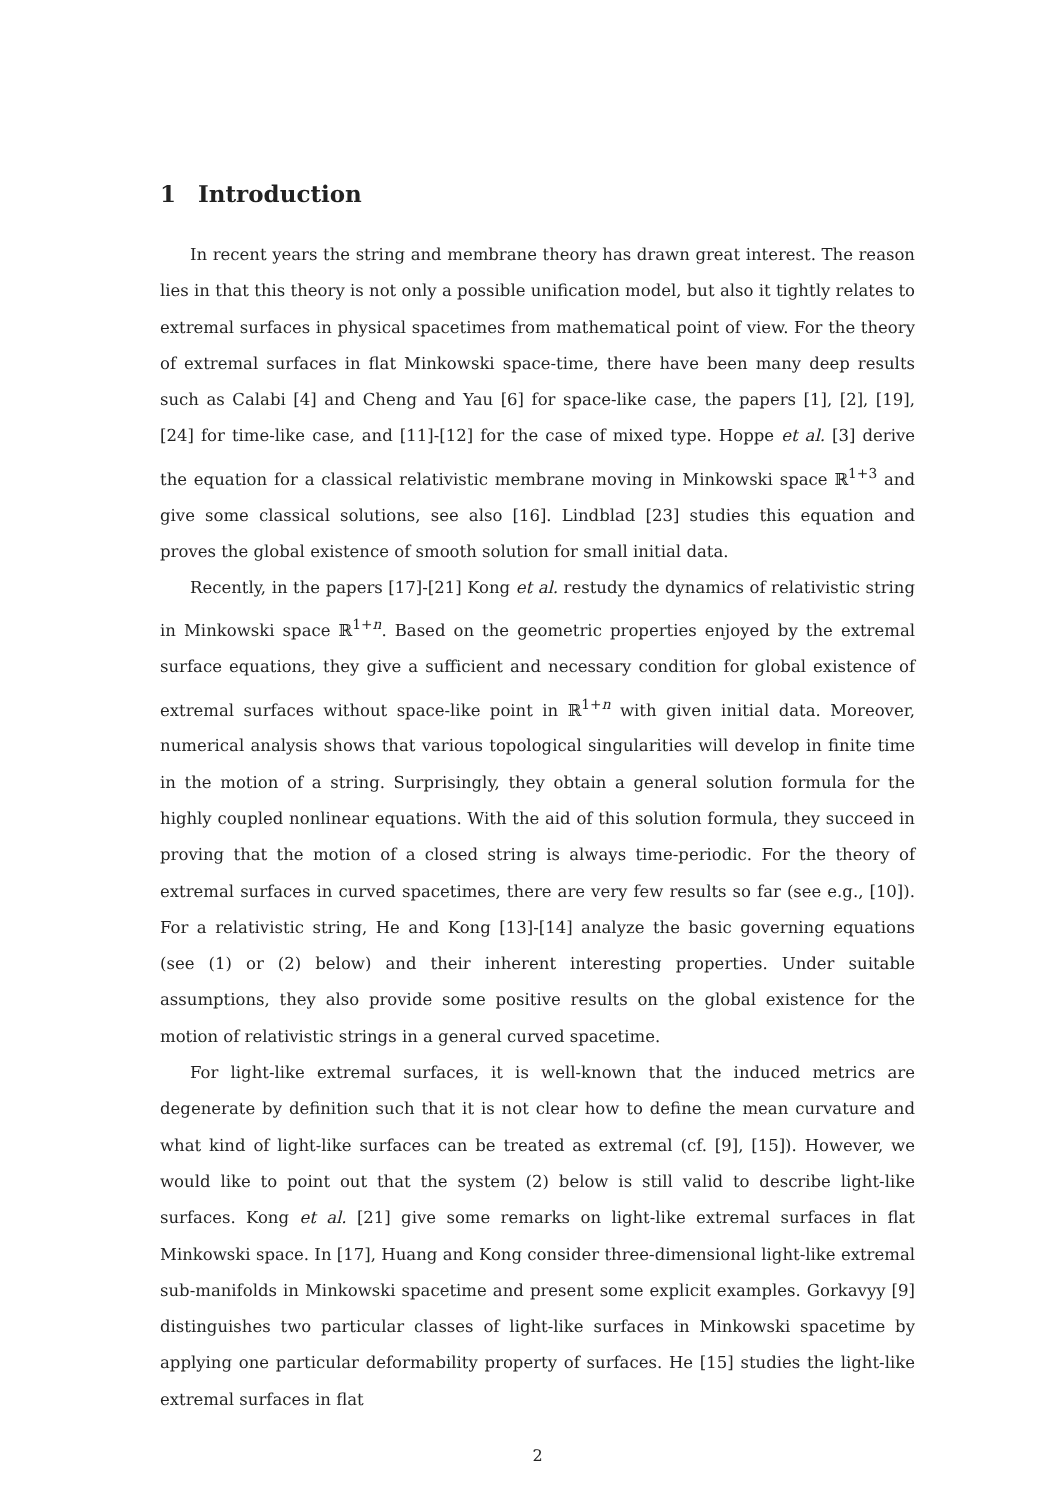1 Introduction
In recent years the string and membrane theory has drawn great interest. The reason lies in that this theory is not only a possible unification model, but also it tightly relates to extremal surfaces in physical spacetimes from mathematical point of view. For the theory of extremal surfaces in flat Minkowski space-time, there have been many deep results such as Calabi [4] and Cheng and Yau [6] for space-like case, the papers [1], [2], [19], [24] for time-like case, and [11]-[12] for the case of mixed type. Hoppe et al. [3] derive the equation for a classical relativistic membrane moving in Minkowski space ℝ<sup>1+3</sup> and give some classical solutions, see also [16]. Lindblad [23] studies this equation and proves the global existence of smooth solution for small initial data.
Recently, in the papers [17]-[21] Kong et al. restudy the dynamics of relativistic string in Minkowski space ℝ<sup>1+n</sup>. Based on the geometric properties enjoyed by the extremal surface equations, they give a sufficient and necessary condition for global existence of extremal surfaces without space-like point in ℝ<sup>1+n</sup> with given initial data. Moreover, numerical analysis shows that various topological singularities will develop in finite time in the motion of a string. Surprisingly, they obtain a general solution formula for the highly coupled nonlinear equations. With the aid of this solution formula, they succeed in proving that the motion of a closed string is always time-periodic. For the theory of extremal surfaces in curved spacetimes, there are very few results so far (see e.g., [10]). For a relativistic string, He and Kong [13]-[14] analyze the basic governing equations (see (1) or (2) below) and their inherent interesting properties. Under suitable assumptions, they also provide some positive results on the global existence for the motion of relativistic strings in a general curved spacetime.
For light-like extremal surfaces, it is well-known that the induced metrics are degenerate by definition such that it is not clear how to define the mean curvature and what kind of light-like surfaces can be treated as extremal (cf. [9], [15]). However, we would like to point out that the system (2) below is still valid to describe light-like surfaces. Kong et al. [21] give some remarks on light-like extremal surfaces in flat Minkowski space. In [17], Huang and Kong consider three-dimensional light-like extremal sub-manifolds in Minkowski spacetime and present some explicit examples. Gorkavyy [9] distinguishes two particular classes of light-like surfaces in Minkowski spacetime by applying one particular deformability property of surfaces. He [15] studies the light-like extremal surfaces in flat
2